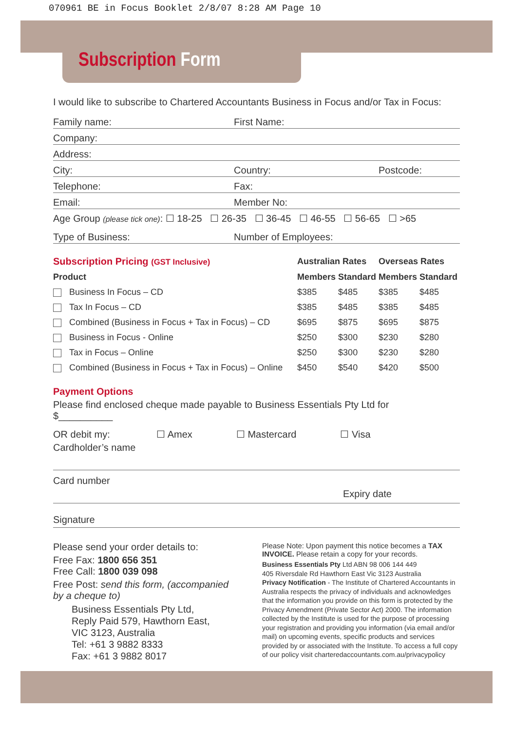070961 BE in Focus Booklet 2/8/07 8:28 AM Page 10
Subscription Form
I would like to subscribe to Chartered Accountants Business in Focus and/or Tax in Focus:
Family name:
First Name:
Company:
Address:
City:
Country:
Postcode:
Telephone:
Fax:
Email:
Member No:
Age Group (please tick one): ☐ 18-25 ☐ 26-35 ☐ 36-45 ☐ 46-55 ☐ 56-65 ☐ >65
Type of Business:
Number of Employees:
| Subscription Pricing (GST Inclusive) | Australian Rates | | Overseas Rates | |
| Product | Members | Standard | Members | Standard |
| Business In Focus – CD | $385 | $485 | $385 | $485 |
| Tax In Focus – CD | $385 | $485 | $385 | $485 |
| Combined (Business in Focus + Tax in Focus) – CD | $695 | $875 | $695 | $875 |
| Business in Focus - Online | $250 | $300 | $230 | $280 |
| Tax in Focus – Online | $250 | $300 | $230 | $280 |
| Combined (Business in Focus + Tax in Focus) – Online | $450 | $540 | $420 | $500 |
Payment Options
Please find enclosed cheque made payable to Business Essentials Pty Ltd for
$__________
OR debit my: ☐ Amex ☐ Mastercard ☐ Visa
Cardholder’s name
Card number
Expiry date
Signature
Please send your order details to:
Free Fax: 1800 656 351
Free Call: 1800 039 098
Free Post: send this form, (accompanied by a cheque to)
Business Essentials Pty Ltd,
Reply Paid 579, Hawthorn East,
VIC 3123, Australia
Tel: +61 3 9882 8333
Fax: +61 3 9882 8017
Please Note: Upon payment this notice becomes a TAX INVOICE. Please retain a copy for your records.
Business Essentials Pty Ltd ABN 98 006 144 449
405 Riversdale Rd Hawthorn East Vic 3123 Australia
Privacy Notification - The Institute of Chartered Accountants in Australia respects the privacy of individuals and acknowledges that the information you provide on this form is protected by the Privacy Amendment (Private Sector Act) 2000. The information collected by the Institute is used for the purpose of processing your registration and providing you information (via email and/or mail) on upcoming events, specific products and services provided by or associated with the Institute. To access a full copy of our policy visit charteredaccountants.com.au/privacypolicy